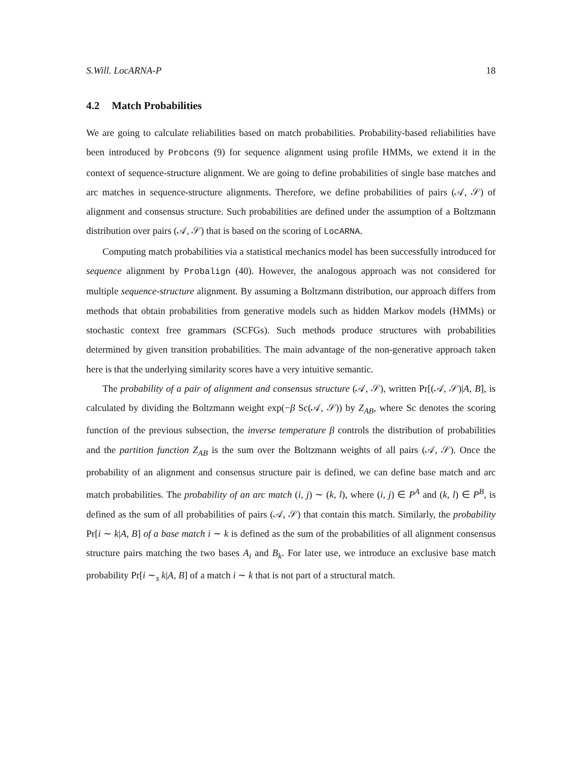S.Will. LocARNA-P 18
4.2 Match Probabilities
We are going to calculate reliabilities based on match probabilities. Probability-based reliabilities have been introduced by Probcons (9) for sequence alignment using profile HMMs, we extend it in the context of sequence-structure alignment. We are going to define probabilities of single base matches and arc matches in sequence-structure alignments. Therefore, we define probabilities of pairs (𝒜, 𝒮) of alignment and consensus structure. Such probabilities are defined under the assumption of a Boltzmann distribution over pairs (𝒜, 𝒮) that is based on the scoring of LocARNA.
Computing match probabilities via a statistical mechanics model has been successfully introduced for sequence alignment by Probalign (40). However, the analogous approach was not considered for multiple sequence-structure alignment. By assuming a Boltzmann distribution, our approach differs from methods that obtain probabilities from generative models such as hidden Markov models (HMMs) or stochastic context free grammars (SCFGs). Such methods produce structures with probabilities determined by given transition probabilities. The main advantage of the non-generative approach taken here is that the underlying similarity scores have a very intuitive semantic.
The probability of a pair of alignment and consensus structure (𝒜, 𝒮), written Pr[(𝒜, 𝒮)|A, B], is calculated by dividing the Boltzmann weight exp(−β Sc(𝒜, 𝒮)) by Z<sub>AB</sub>, where Sc denotes the scoring function of the previous subsection, the inverse temperature β controls the distribution of probabilities and the partition function Z<sub>AB</sub> is the sum over the Boltzmann weights of all pairs (𝒜, 𝒮). Once the probability of an alignment and consensus structure pair is defined, we can define base match and arc match probabilities. The probability of an arc match (i, j) ∼ (k, l), where (i, j) ∈ P<sup>A</sup> and (k, l) ∈ P<sup>B</sup>, is defined as the sum of all probabilities of pairs (𝒜, 𝒮) that contain this match. Similarly, the probability Pr[i ∼ k|A, B] of a base match i ∼ k is defined as the sum of the probabilities of all alignment consensus structure pairs matching the two bases A<sub>i</sub> and B<sub>k</sub>. For later use, we introduce an exclusive base match probability Pr[i ∼<sub>s</sub> k|A, B] of a match i ∼ k that is not part of a structural match.